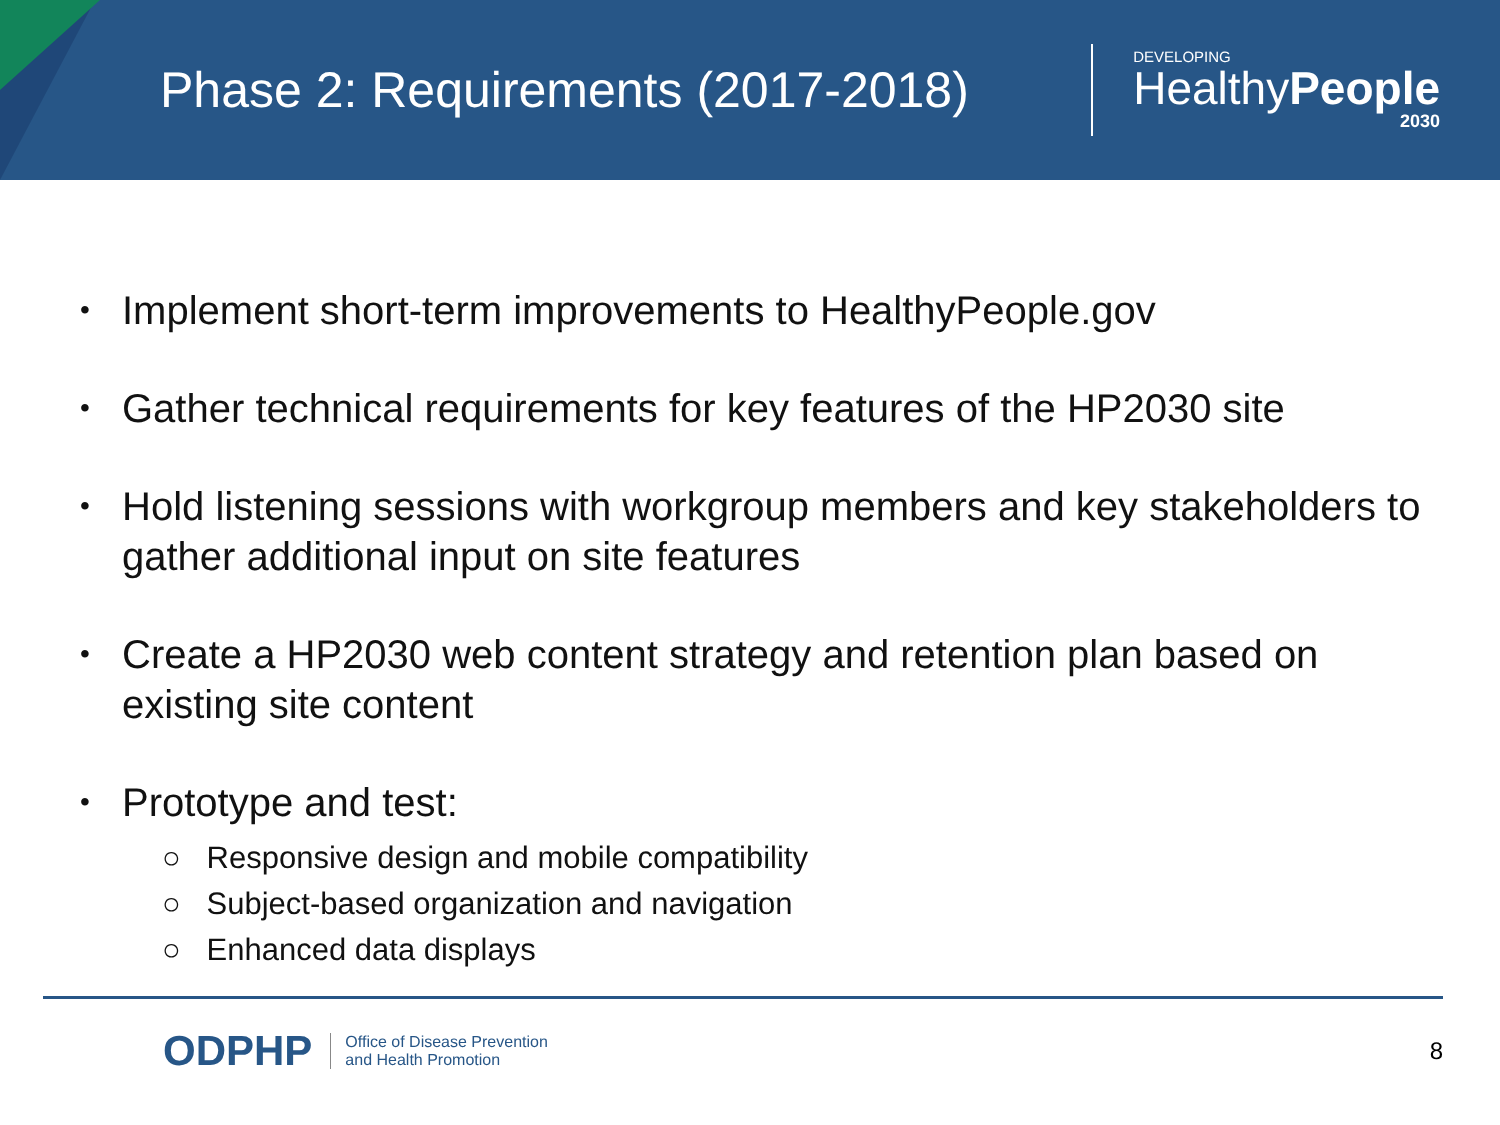Phase 2: Requirements (2017-2018)
DEVELOPING
HealthyPeople
2030
• Implement short-term improvements to HealthyPeople.gov
• Gather technical requirements for key features of the HP2030 site
• Hold listening sessions with workgroup members and key stakeholders to gather additional input on site features
• Create a HP2030 web content strategy and retention plan based on existing site content
• Prototype and test:
○ Responsive design and mobile compatibility
○ Subject-based organization and navigation
○ Enhanced data displays
ODPHP Office of Disease Prevention
and Health Promotion 8